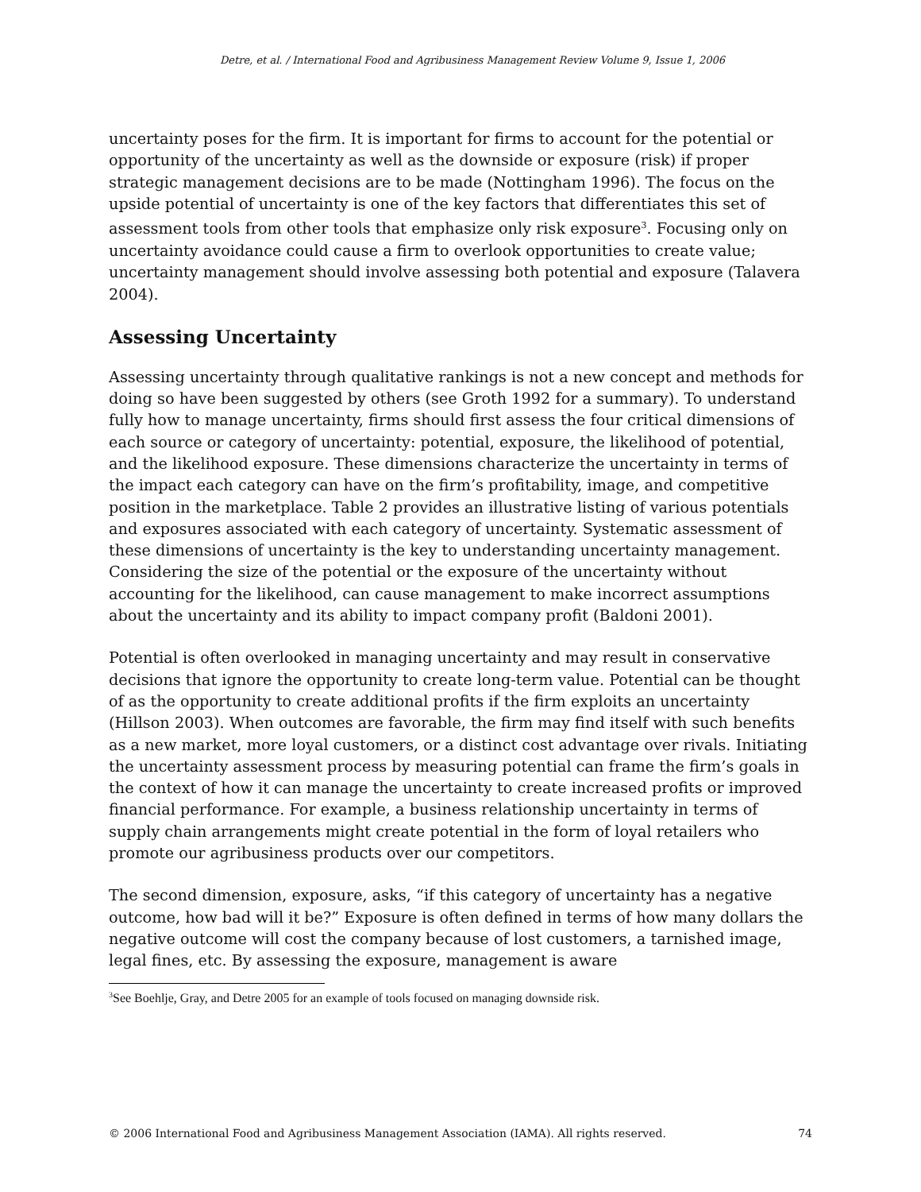Detre, et al. / International Food and Agribusiness Management Review Volume 9, Issue 1, 2006
uncertainty poses for the firm. It is important for firms to account for the potential or opportunity of the uncertainty as well as the downside or exposure (risk) if proper strategic management decisions are to be made (Nottingham 1996). The focus on the upside potential of uncertainty is one of the key factors that differentiates this set of assessment tools from other tools that emphasize only risk exposure<sup>3</sup>. Focusing only on uncertainty avoidance could cause a firm to overlook opportunities to create value; uncertainty management should involve assessing both potential and exposure (Talavera 2004).
Assessing Uncertainty
Assessing uncertainty through qualitative rankings is not a new concept and methods for doing so have been suggested by others (see Groth 1992 for a summary). To understand fully how to manage uncertainty, firms should first assess the four critical dimensions of each source or category of uncertainty: potential, exposure, the likelihood of potential, and the likelihood exposure. These dimensions characterize the uncertainty in terms of the impact each category can have on the firm’s profitability, image, and competitive position in the marketplace. Table 2 provides an illustrative listing of various potentials and exposures associated with each category of uncertainty. Systematic assessment of these dimensions of uncertainty is the key to understanding uncertainty management. Considering the size of the potential or the exposure of the uncertainty without accounting for the likelihood, can cause management to make incorrect assumptions about the uncertainty and its ability to impact company profit (Baldoni 2001).
Potential is often overlooked in managing uncertainty and may result in conservative decisions that ignore the opportunity to create long-term value. Potential can be thought of as the opportunity to create additional profits if the firm exploits an uncertainty (Hillson 2003). When outcomes are favorable, the firm may find itself with such benefits as a new market, more loyal customers, or a distinct cost advantage over rivals. Initiating the uncertainty assessment process by measuring potential can frame the firm’s goals in the context of how it can manage the uncertainty to create increased profits or improved financial performance. For example, a business relationship uncertainty in terms of supply chain arrangements might create potential in the form of loyal retailers who promote our agribusiness products over our competitors.
The second dimension, exposure, asks, “if this category of uncertainty has a negative outcome, how bad will it be?” Exposure is often defined in terms of how many dollars the negative outcome will cost the company because of lost customers, a tarnished image, legal fines, etc. By assessing the exposure, management is aware
<sup>3</sup> See Boehlje, Gray, and Detre 2005 for an example of tools focused on managing downside risk.
© 2006 International Food and Agribusiness Management Association (IAMA). All rights reserved. 74